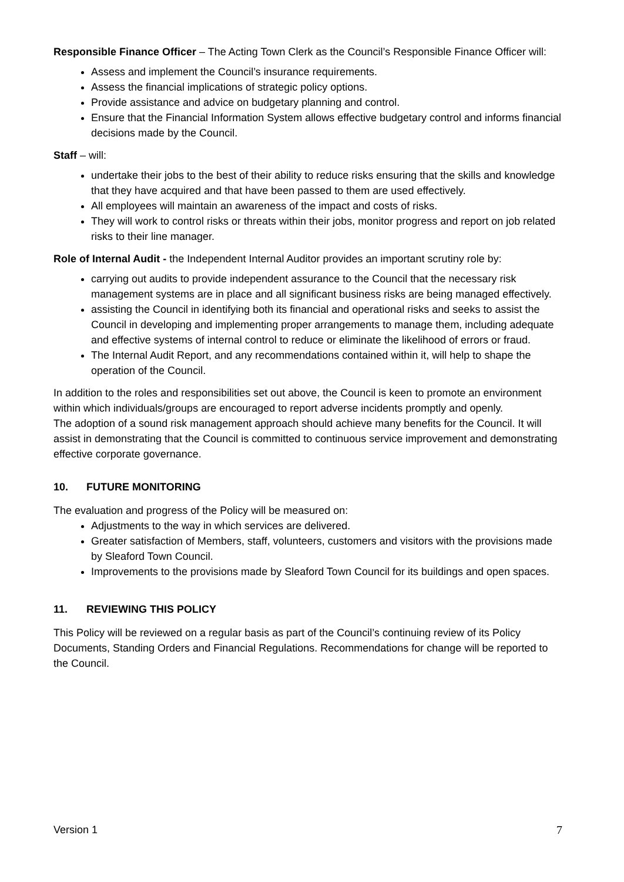Responsible Finance Officer – The Acting Town Clerk as the Council’s Responsible Finance Officer will:
Assess and implement the Council’s insurance requirements.
Assess the financial implications of strategic policy options.
Provide assistance and advice on budgetary planning and control.
Ensure that the Financial Information System allows effective budgetary control and informs financial decisions made by the Council.
Staff – will:
undertake their jobs to the best of their ability to reduce risks ensuring that the skills and knowledge that they have acquired and that have been passed to them are used effectively.
All employees will maintain an awareness of the impact and costs of risks.
They will work to control risks or threats within their jobs, monitor progress and report on job related risks to their line manager.
Role of Internal Audit - the Independent Internal Auditor provides an important scrutiny role by:
carrying out audits to provide independent assurance to the Council that the necessary risk management systems are in place and all significant business risks are being managed effectively.
assisting the Council in identifying both its financial and operational risks and seeks to assist the Council in developing and implementing proper arrangements to manage them, including adequate and effective systems of internal control to reduce or eliminate the likelihood of errors or fraud.
The Internal Audit Report, and any recommendations contained within it, will help to shape the operation of the Council.
In addition to the roles and responsibilities set out above, the Council is keen to promote an environment within which individuals/groups are encouraged to report adverse incidents promptly and openly.
The adoption of a sound risk management approach should achieve many benefits for the Council. It will assist in demonstrating that the Council is committed to continuous service improvement and demonstrating effective corporate governance.
10. FUTURE MONITORING
The evaluation and progress of the Policy will be measured on:
Adjustments to the way in which services are delivered.
Greater satisfaction of Members, staff, volunteers, customers and visitors with the provisions made by Sleaford Town Council.
Improvements to the provisions made by Sleaford Town Council for its buildings and open spaces.
11. REVIEWING THIS POLICY
This Policy will be reviewed on a regular basis as part of the Council’s continuing review of its Policy Documents, Standing Orders and Financial Regulations. Recommendations for change will be reported to the Council.
Version 1 7